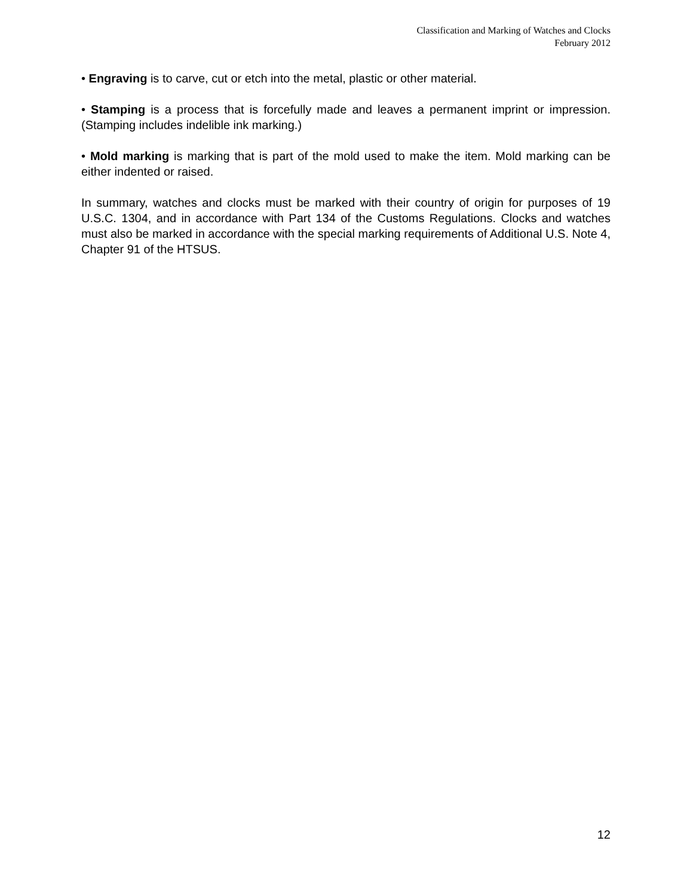Classification and Marking of Watches and Clocks
February 2012
• Engraving is to carve, cut or etch into the metal, plastic or other material.
• Stamping is a process that is forcefully made and leaves a permanent imprint or impression. (Stamping includes indelible ink marking.)
• Mold marking is marking that is part of the mold used to make the item. Mold marking can be either indented or raised.
In summary, watches and clocks must be marked with their country of origin for purposes of 19 U.S.C. 1304, and in accordance with Part 134 of the Customs Regulations. Clocks and watches must also be marked in accordance with the special marking requirements of Additional U.S. Note 4, Chapter 91 of the HTSUS.
12